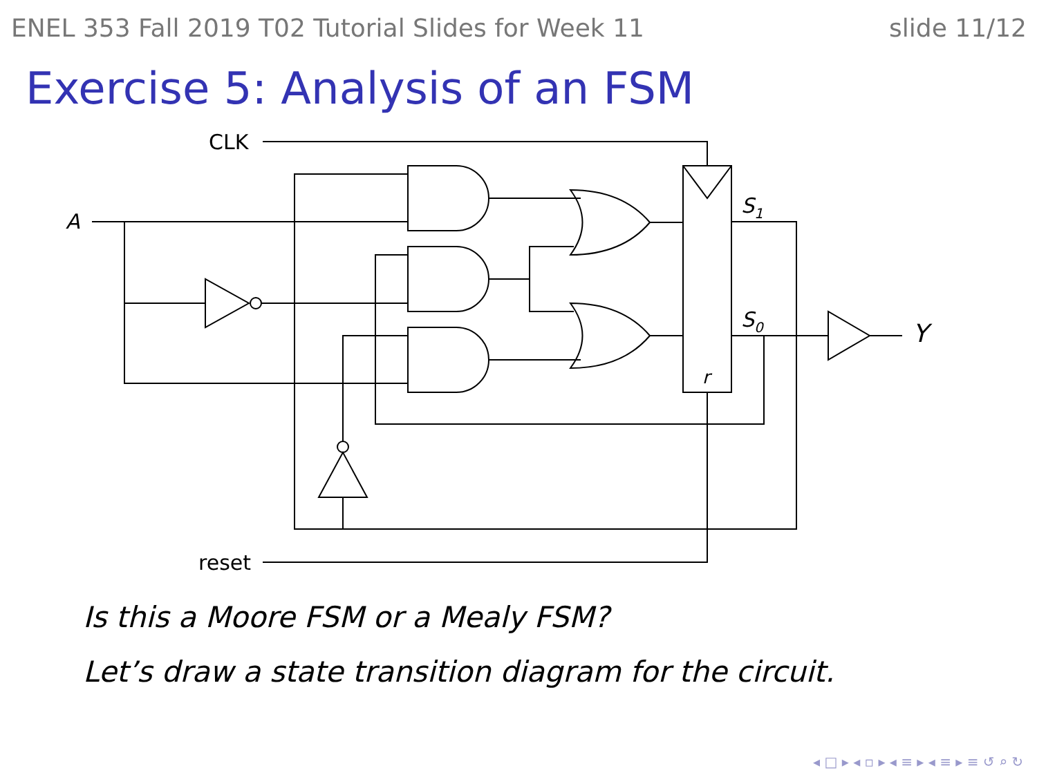ENEL 353 Fall 2019 T02 Tutorial Slides for Week 11 slide 11/12
Exercise 5: Analysis of an FSM
CLK
A
S1
S0
Y
r
reset
Is this a Moore FSM or a Mealy FSM?
Let’s draw a state transition diagram for the circuit.
◂ □ ▸ ◂ ▫ ▸ ◂ ≡ ▸ ◂ ≡ ▸ ≡ ↺ ⌕ ↻